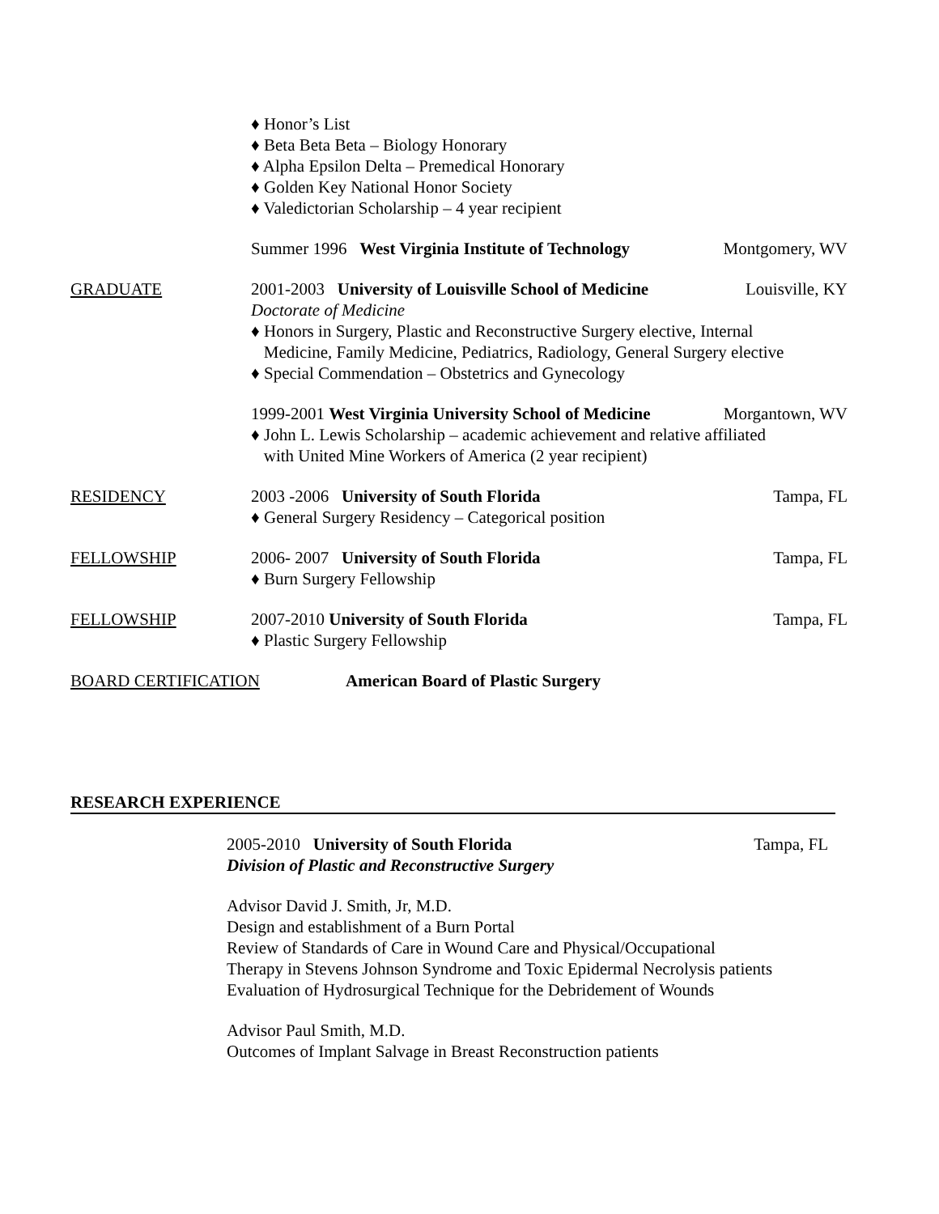♦ Honor’s List
♦ Beta Beta Beta – Biology Honorary
♦ Alpha Epsilon Delta – Premedical Honorary
♦ Golden Key National Honor Society
♦ Valedictorian Scholarship – 4 year recipient
Summer 1996 West Virginia Institute of Technology Montgomery, WV
GRADUATE 2001-2003 University of Louisville School of Medicine Louisville, KY
Doctorate of Medicine
♦ Honors in Surgery, Plastic and Reconstructive Surgery elective, Internal
Medicine, Family Medicine, Pediatrics, Radiology, General Surgery elective
♦ Special Commendation – Obstetrics and Gynecology
1999-2001 West Virginia University School of Medicine Morgantown, WV
♦ John L. Lewis Scholarship – academic achievement and relative affiliated
with United Mine Workers of America (2 year recipient)
RESIDENCY 2003 -2006 University of South Florida Tampa, FL
♦ General Surgery Residency – Categorical position
FELLOWSHIP 2006- 2007 University of South Florida Tampa, FL
♦ Burn Surgery Fellowship
FELLOWSHIP 2007-2010 University of South Florida Tampa, FL
♦ Plastic Surgery Fellowship
BOARD CERTIFICATION American Board of Plastic Surgery
RESEARCH EXPERIENCE
2005-2010 University of South Florida Tampa, FL
Division of Plastic and Reconstructive Surgery
Advisor David J. Smith, Jr, M.D.
Design and establishment of a Burn Portal
Review of Standards of Care in Wound Care and Physical/Occupational
Therapy in Stevens Johnson Syndrome and Toxic Epidermal Necrolysis patients
Evaluation of Hydrosurgical Technique for the Debridement of Wounds
Advisor Paul Smith, M.D.
Outcomes of Implant Salvage in Breast Reconstruction patients